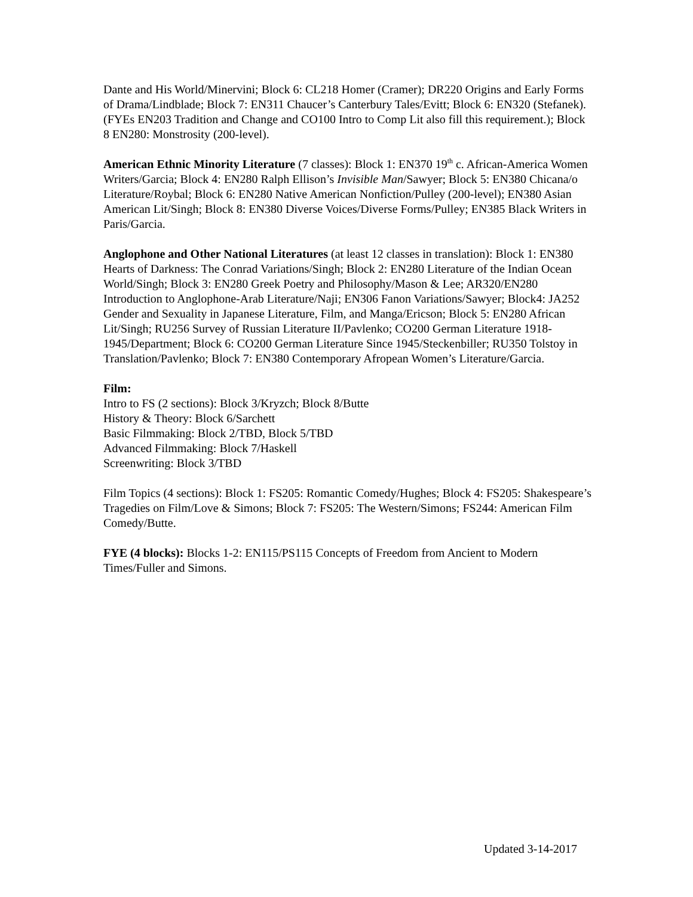Dante and His World/Minervini; Block 6: CL218 Homer (Cramer); DR220 Origins and Early Forms of Drama/Lindblade; Block 7: EN311 Chaucer’s Canterbury Tales/Evitt; Block 6: EN320 (Stefanek). (FYEs EN203 Tradition and Change and CO100 Intro to Comp Lit also fill this requirement.); Block 8 EN280: Monstrosity (200-level).
American Ethnic Minority Literature (7 classes): Block 1: EN370 19<sup>th</sup> c. African-America Women Writers/Garcia; Block 4: EN280 Ralph Ellison’s Invisible Man/Sawyer; Block 5: EN380 Chicana/o Literature/Roybal; Block 6: EN280 Native American Nonfiction/Pulley (200-level); EN380 Asian American Lit/Singh; Block 8: EN380 Diverse Voices/Diverse Forms/Pulley; EN385 Black Writers in Paris/Garcia.
Anglophone and Other National Literatures (at least 12 classes in translation): Block 1: EN380 Hearts of Darkness: The Conrad Variations/Singh; Block 2: EN280 Literature of the Indian Ocean World/Singh; Block 3: EN280 Greek Poetry and Philosophy/Mason & Lee; AR320/EN280 Introduction to Anglophone-Arab Literature/Naji; EN306 Fanon Variations/Sawyer; Block4: JA252 Gender and Sexuality in Japanese Literature, Film, and Manga/Ericson; Block 5: EN280 African Lit/Singh; RU256 Survey of Russian Literature II/Pavlenko; CO200 German Literature 1918-1945/Department; Block 6: CO200 German Literature Since 1945/Steckenbiller; RU350 Tolstoy in Translation/Pavlenko; Block 7: EN380 Contemporary Afropean Women’s Literature/Garcia.
Film:
Intro to FS (2 sections): Block 3/Kryzch; Block 8/Butte
History & Theory: Block 6/Sarchett
Basic Filmmaking: Block 2/TBD, Block 5/TBD
Advanced Filmmaking: Block 7/Haskell
Screenwriting: Block 3/TBD
Film Topics (4 sections): Block 1: FS205: Romantic Comedy/Hughes; Block 4: FS205: Shakespeare’s Tragedies on Film/Love & Simons; Block 7: FS205: The Western/Simons; FS244: American Film Comedy/Butte.
FYE (4 blocks): Blocks 1-2: EN115/PS115 Concepts of Freedom from Ancient to Modern Times/Fuller and Simons.
Updated 3-14-2017